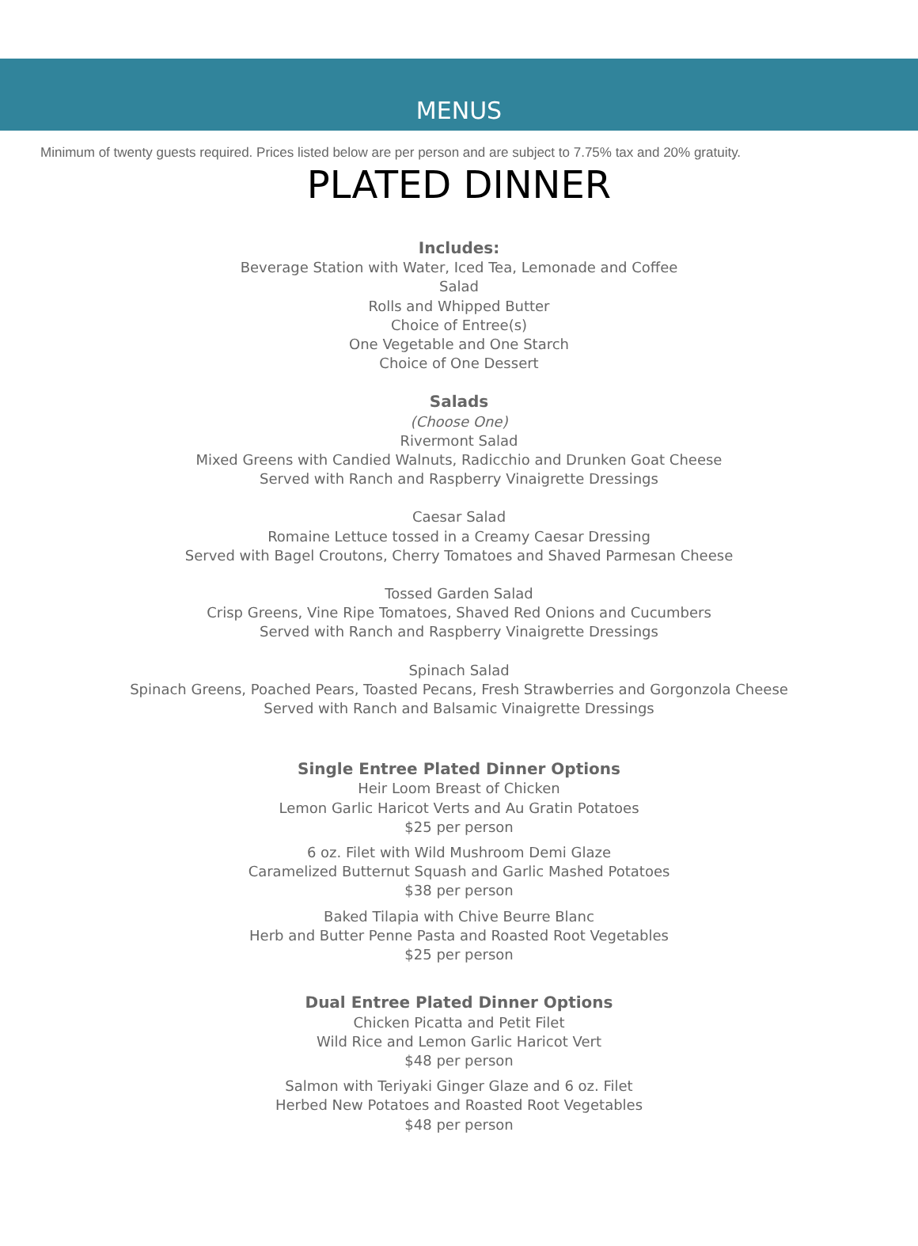MENUS
Minimum of twenty guests required. Prices listed below are per person and are subject to 7.75% tax and 20% gratuity.
PLATED DINNER
Includes:
Beverage Station with Water, Iced Tea, Lemonade and Coffee
Salad
Rolls and Whipped Butter
Choice of Entree(s)
One Vegetable and One Starch
Choice of One Dessert
Salads
(Choose One)
Rivermont Salad
Mixed Greens with Candied Walnuts, Radicchio and Drunken Goat Cheese
Served with Ranch and Raspberry Vinaigrette Dressings
Caesar Salad
Romaine Lettuce tossed in a Creamy Caesar Dressing
Served with Bagel Croutons, Cherry Tomatoes and Shaved Parmesan Cheese
Tossed Garden Salad
Crisp Greens, Vine Ripe Tomatoes, Shaved Red Onions and Cucumbers
Served with Ranch and Raspberry Vinaigrette Dressings
Spinach Salad
Spinach Greens, Poached Pears, Toasted Pecans, Fresh Strawberries and Gorgonzola Cheese
Served with Ranch and Balsamic Vinaigrette Dressings
Single Entree Plated Dinner Options
Heir Loom Breast of Chicken
Lemon Garlic Haricot Verts and Au Gratin Potatoes
$25 per person
6 oz. Filet with Wild Mushroom Demi Glaze
Caramelized Butternut Squash and Garlic Mashed Potatoes
$38 per person
Baked Tilapia with Chive Beurre Blanc
Herb and Butter Penne Pasta and Roasted Root Vegetables
$25 per person
Dual Entree Plated Dinner Options
Chicken Picatta and Petit Filet
Wild Rice and Lemon Garlic Haricot Vert
$48 per person
Salmon with Teriyaki Ginger Glaze and 6 oz. Filet
Herbed New Potatoes and Roasted Root Vegetables
$48 per person